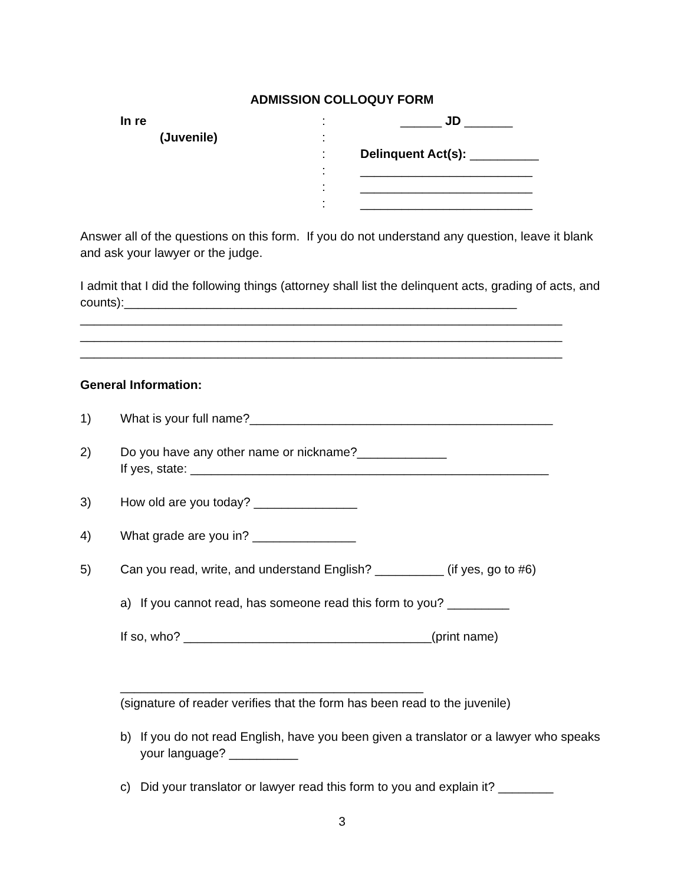ADMISSION COLLOQUY FORM
In re
:
______ JD _______
(Juvenile)
:
:
Delinquent Act(s): __________
:
_________________________
:
_________________________
:
_________________________
Answer all of the questions on this form. If you do not understand any question, leave it blank and ask your lawyer or the judge.
I admit that I did the following things (attorney shall list the delinquent acts, grading of acts, and counts):_________________________________________________________
______________________________________________________________________
______________________________________________________________________
______________________________________________________________________
General Information:
1) What is your full name?____________________________________________
2) Do you have any other name or nickname?_____________
If yes, state: ____________________________________________________
3) How old are you today? _______________
4) What grade are you in? _______________
5) Can you read, write, and understand English? __________ (if yes, go to #6)
a) If you cannot read, has someone read this form to you? _________
If so, who? ____________________________________(print name)
____________________________________________
(signature of reader verifies that the form has been read to the juvenile)
b) If you do not read English, have you been given a translator or a lawyer who speaks your language? __________
c) Did your translator or lawyer read this form to you and explain it? ________
3